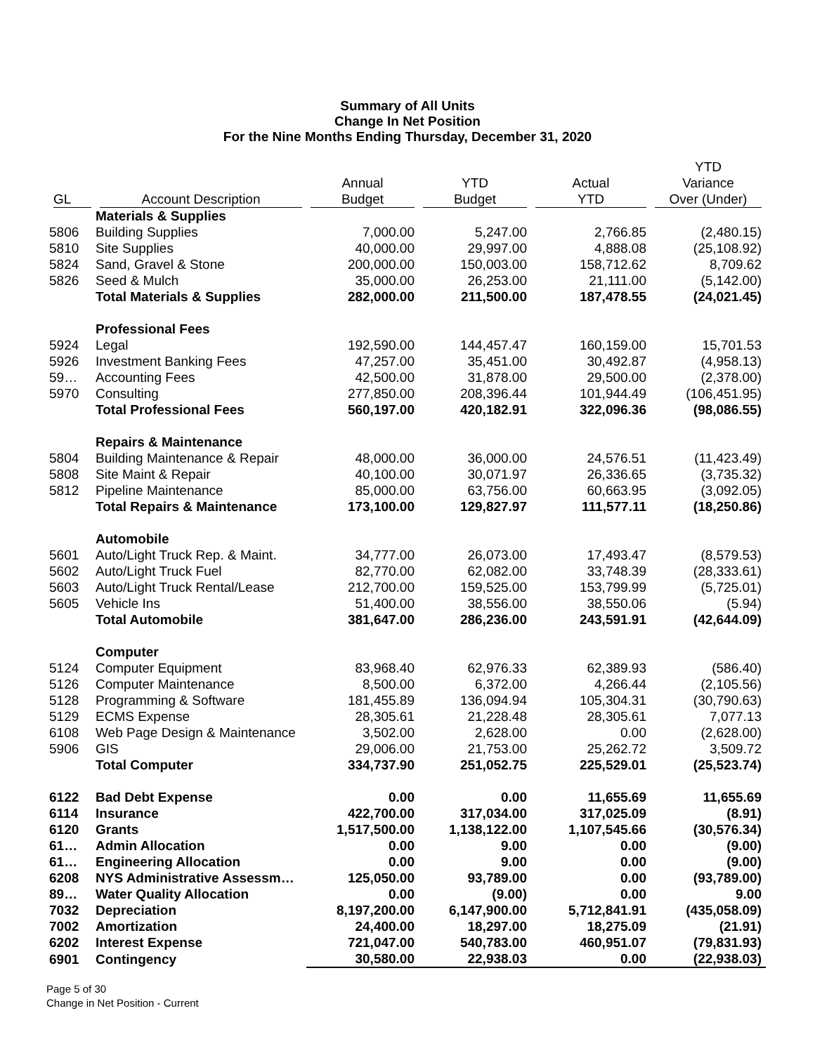Summary of All Units
Change In Net Position
For the Nine Months Ending Thursday, December 31, 2020
| GL | Account Description | Annual Budget | YTD Budget | Actual YTD | YTD Variance Over (Under) |
| --- | --- | --- | --- | --- | --- |
| | Materials & Supplies | | | | |
| 5806 | Building Supplies | 7,000.00 | 5,247.00 | 2,766.85 | (2,480.15) |
| 5810 | Site Supplies | 40,000.00 | 29,997.00 | 4,888.08 | (25,108.92) |
| 5824 | Sand, Gravel & Stone | 200,000.00 | 150,003.00 | 158,712.62 | 8,709.62 |
| 5826 | Seed & Mulch | 35,000.00 | 26,253.00 | 21,111.00 | (5,142.00) |
| | Total Materials & Supplies | 282,000.00 | 211,500.00 | 187,478.55 | (24,021.45) |
| | Professional Fees | | | | |
| 5924 | Legal | 192,590.00 | 144,457.47 | 160,159.00 | 15,701.53 |
| 5926 | Investment Banking Fees | 47,257.00 | 35,451.00 | 30,492.87 | (4,958.13) |
| 59… | Accounting Fees | 42,500.00 | 31,878.00 | 29,500.00 | (2,378.00) |
| 5970 | Consulting | 277,850.00 | 208,396.44 | 101,944.49 | (106,451.95) |
| | Total Professional Fees | 560,197.00 | 420,182.91 | 322,096.36 | (98,086.55) |
| | Repairs & Maintenance | | | | |
| 5804 | Building Maintenance & Repair | 48,000.00 | 36,000.00 | 24,576.51 | (11,423.49) |
| 5808 | Site Maint & Repair | 40,100.00 | 30,071.97 | 26,336.65 | (3,735.32) |
| 5812 | Pipeline Maintenance | 85,000.00 | 63,756.00 | 60,663.95 | (3,092.05) |
| | Total Repairs & Maintenance | 173,100.00 | 129,827.97 | 111,577.11 | (18,250.86) |
| | Automobile | | | | |
| 5601 | Auto/Light Truck Rep. & Maint. | 34,777.00 | 26,073.00 | 17,493.47 | (8,579.53) |
| 5602 | Auto/Light Truck Fuel | 82,770.00 | 62,082.00 | 33,748.39 | (28,333.61) |
| 5603 | Auto/Light Truck Rental/Lease | 212,700.00 | 159,525.00 | 153,799.99 | (5,725.01) |
| 5605 | Vehicle Ins | 51,400.00 | 38,556.00 | 38,550.06 | (5.94) |
| | Total Automobile | 381,647.00 | 286,236.00 | 243,591.91 | (42,644.09) |
| | Computer | | | | |
| 5124 | Computer Equipment | 83,968.40 | 62,976.33 | 62,389.93 | (586.40) |
| 5126 | Computer Maintenance | 8,500.00 | 6,372.00 | 4,266.44 | (2,105.56) |
| 5128 | Programming & Software | 181,455.89 | 136,094.94 | 105,304.31 | (30,790.63) |
| 5129 | ECMS Expense | 28,305.61 | 21,228.48 | 28,305.61 | 7,077.13 |
| 6108 | Web Page Design & Maintenance | 3,502.00 | 2,628.00 | 0.00 | (2,628.00) |
| 5906 | GIS | 29,006.00 | 21,753.00 | 25,262.72 | 3,509.72 |
| | Total Computer | 334,737.90 | 251,052.75 | 225,529.01 | (25,523.74) |
| 6122 | Bad Debt Expense | 0.00 | 0.00 | 11,655.69 | 11,655.69 |
| 6114 | Insurance | 422,700.00 | 317,034.00 | 317,025.09 | (8.91) |
| 6120 | Grants | 1,517,500.00 | 1,138,122.00 | 1,107,545.66 | (30,576.34) |
| 61… | Admin Allocation | 0.00 | 9.00 | 0.00 | (9.00) |
| 61… | Engineering Allocation | 0.00 | 9.00 | 0.00 | (9.00) |
| 6208 | NYS Administrative Assessm… | 125,050.00 | 93,789.00 | 0.00 | (93,789.00) |
| 89… | Water Quality Allocation | 0.00 | (9.00) | 0.00 | 9.00 |
| 7032 | Depreciation | 8,197,200.00 | 6,147,900.00 | 5,712,841.91 | (435,058.09) |
| 7002 | Amortization | 24,400.00 | 18,297.00 | 18,275.09 | (21.91) |
| 6202 | Interest Expense | 721,047.00 | 540,783.00 | 460,951.07 | (79,831.93) |
| 6901 | Contingency | 30,580.00 | 22,938.03 | 0.00 | (22,938.03) |
Page 5 of 30
Change in Net Position - Current